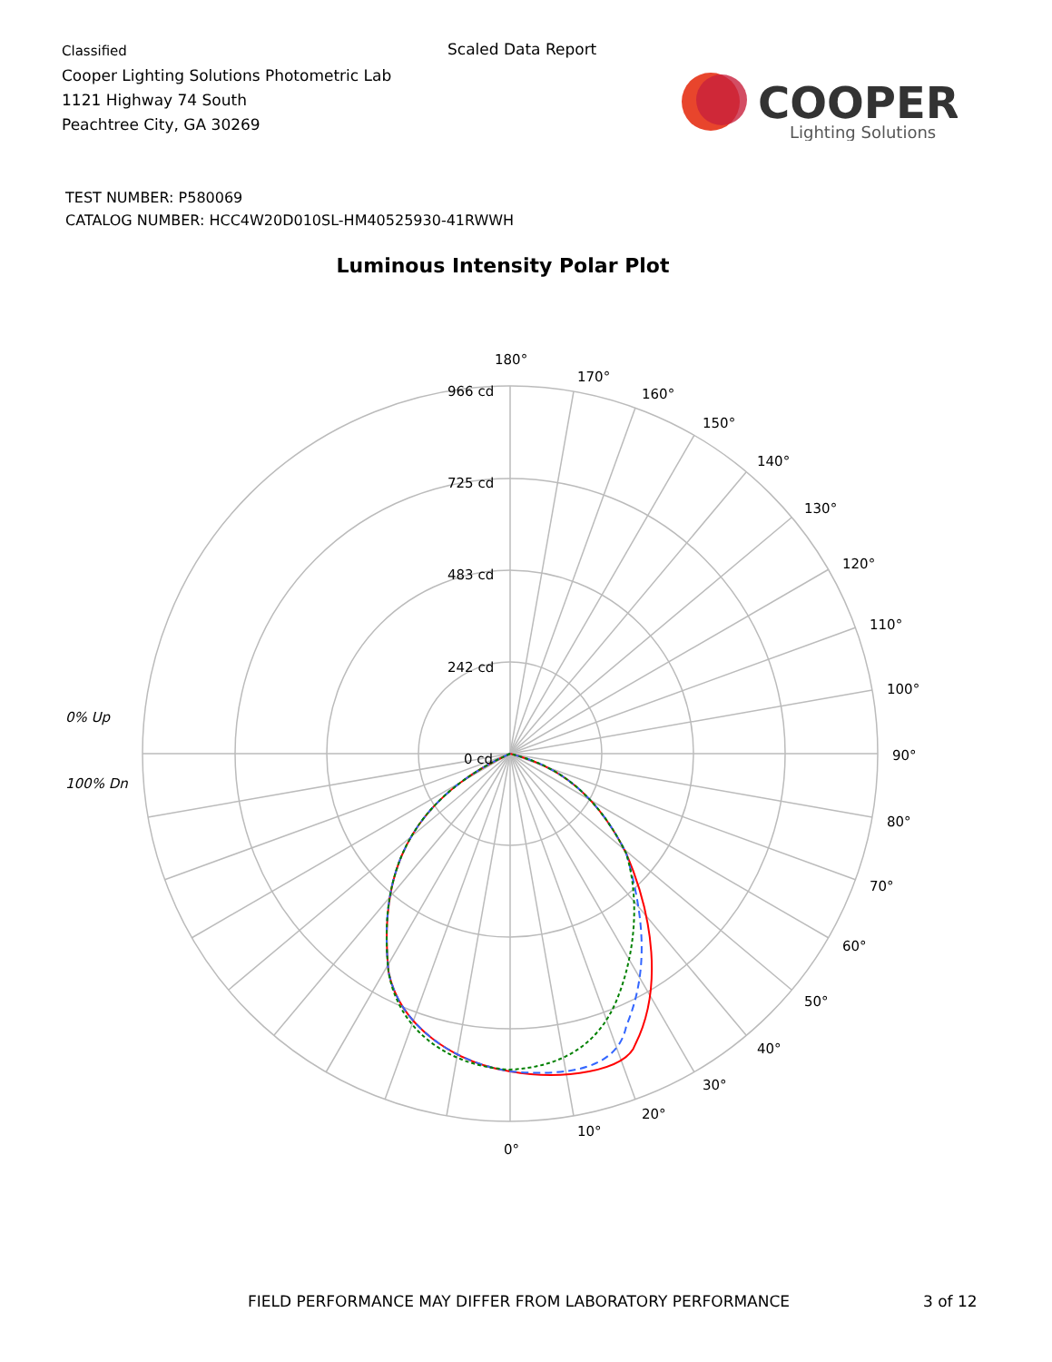Classified
Cooper Lighting Solutions Photometric Lab
1121 Highway 74 South
Peachtree City, GA 30269
Scaled Data Report
COOPER
Lighting Solutions
TEST NUMBER: P580069
CATALOG NUMBER: HCC4W20D010SL-HM40525930-41RWWH
Luminous Intensity Polar Plot
180°
170°
160°
150°
140°
130°
120°
110°
100°
90°
80°
70°
60°
50°
40°
30°
20°
10°
0°
966 cd
725 cd
483 cd
242 cd
0 cd
0% Up
100% Dn
FIELD PERFORMANCE MAY DIFFER FROM LABORATORY PERFORMANCE
3 of 12